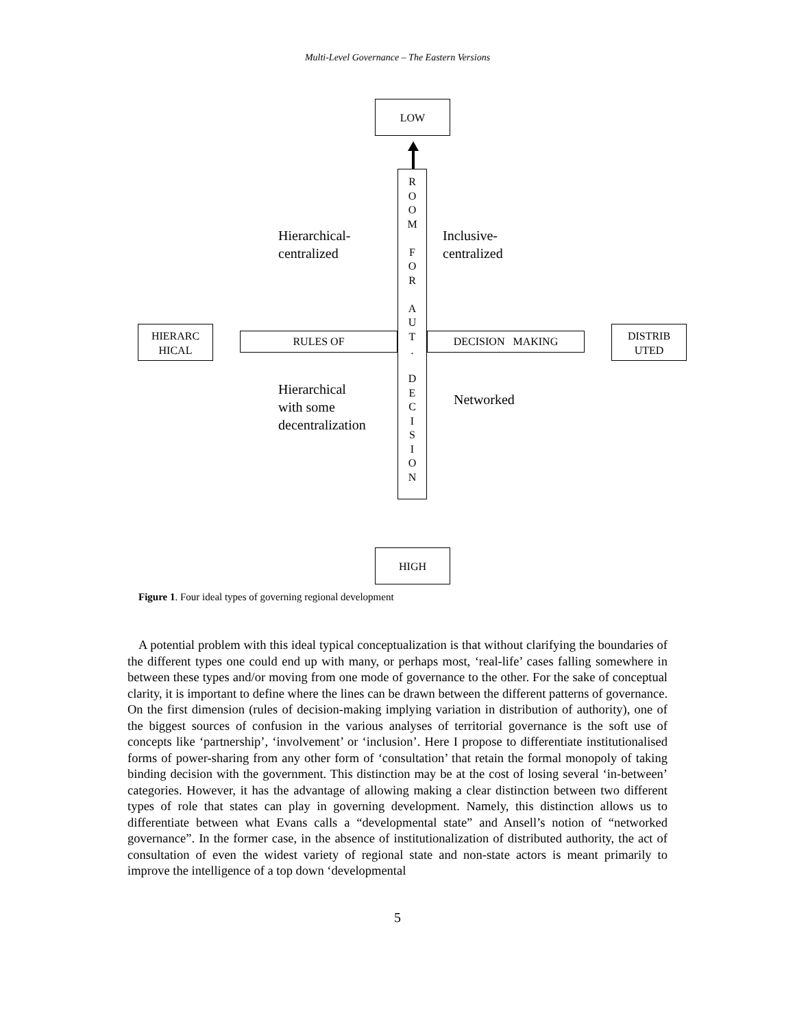Multi-Level Governance – The Eastern Versions
LOW
RULES OF DECISION MAKING
R
O
O
M
F
O
R
A
U
T
.
D
E
C
I
S
I
O
N
HIERARC
HICAL
DISTRIB
UTED
HIGH
Hierarchical-
centralized
Inclusive-
centralized
Hierarchical
with some
decentralization
Networked
Figure 1. Four ideal types of governing regional development
A potential problem with this ideal typical conceptualization is that without clarifying the boundaries of the different types one could end up with many, or perhaps most, ‘real-life’ cases falling somewhere in between these types and/or moving from one mode of governance to the other. For the sake of conceptual clarity, it is important to define where the lines can be drawn between the different patterns of governance. On the first dimension (rules of decision-making implying variation in distribution of authority), one of the biggest sources of confusion in the various analyses of territorial governance is the soft use of concepts like ‘partnership’, ‘involvement’ or ‘inclusion’. Here I propose to differentiate institutionalised forms of power-sharing from any other form of ‘consultation’ that retain the formal monopoly of taking binding decision with the government. This distinction may be at the cost of losing several ‘in-between’ categories. However, it has the advantage of allowing making a clear distinction between two different types of role that states can play in governing development. Namely, this distinction allows us to differentiate between what Evans calls a “developmental state” and Ansell’s notion of “networked governance”. In the former case, in the absence of institutionalization of distributed authority, the act of consultation of even the widest variety of regional state and non-state actors is meant primarily to improve the intelligence of a top down ‘developmental
5